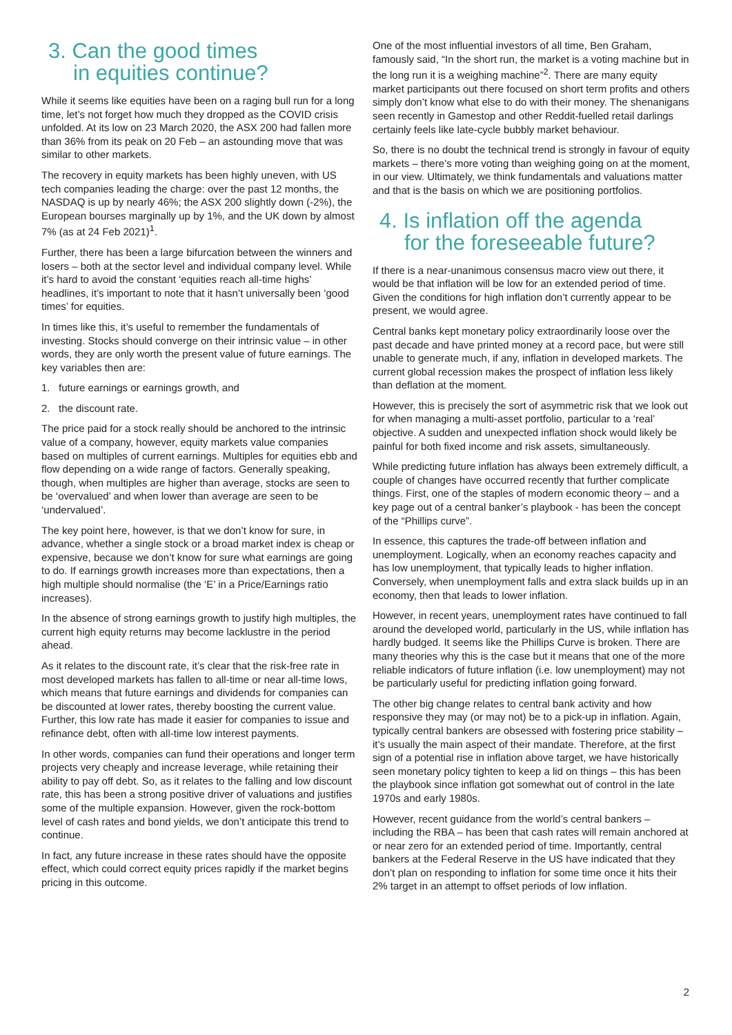3. Can the good times
in equities continue?
While it seems like equities have been on a raging bull run for a long time, let’s not forget how much they dropped as the COVID crisis unfolded. At its low on 23 March 2020, the ASX 200 had fallen more than 36% from its peak on 20 Feb – an astounding move that was similar to other markets.
The recovery in equity markets has been highly uneven, with US tech companies leading the charge: over the past 12 months, the NASDAQ is up by nearly 46%; the ASX 200 slightly down (-2%), the European bourses marginally up by 1%, and the UK down by almost 7% (as at 24 Feb 2021)<sup>1</sup>.
Further, there has been a large bifurcation between the winners and losers – both at the sector level and individual company level. While it’s hard to avoid the constant ‘equities reach all-time highs’ headlines, it’s important to note that it hasn’t universally been ‘good times’ for equities.
In times like this, it’s useful to remember the fundamentals of investing. Stocks should converge on their intrinsic value – in other words, they are only worth the present value of future earnings. The key variables then are:
1. future earnings or earnings growth, and
2. the discount rate.
The price paid for a stock really should be anchored to the intrinsic value of a company, however, equity markets value companies based on multiples of current earnings. Multiples for equities ebb and flow depending on a wide range of factors. Generally speaking, though, when multiples are higher than average, stocks are seen to be ‘overvalued’ and when lower than average are seen to be ‘undervalued’.
The key point here, however, is that we don’t know for sure, in advance, whether a single stock or a broad market index is cheap or expensive, because we don’t know for sure what earnings are going to do. If earnings growth increases more than expectations, then a high multiple should normalise (the ‘E’ in a Price/Earnings ratio increases).
In the absence of strong earnings growth to justify high multiples, the current high equity returns may become lacklustre in the period ahead.
As it relates to the discount rate, it’s clear that the risk-free rate in most developed markets has fallen to all-time or near all-time lows, which means that future earnings and dividends for companies can be discounted at lower rates, thereby boosting the current value. Further, this low rate has made it easier for companies to issue and refinance debt, often with all-time low interest payments.
In other words, companies can fund their operations and longer term projects very cheaply and increase leverage, while retaining their ability to pay off debt. So, as it relates to the falling and low discount rate, this has been a strong positive driver of valuations and justifies some of the multiple expansion. However, given the rock-bottom level of cash rates and bond yields, we don’t anticipate this trend to continue.
In fact, any future increase in these rates should have the opposite effect, which could correct equity prices rapidly if the market begins pricing in this outcome.
One of the most influential investors of all time, Ben Graham, famously said, “In the short run, the market is a voting machine but in the long run it is a weighing machine”<sup>2</sup>. There are many equity market participants out there focused on short term profits and others simply don’t know what else to do with their money. The shenanigans seen recently in Gamestop and other Reddit-fuelled retail darlings certainly feels like late-cycle bubbly market behaviour.
So, there is no doubt the technical trend is strongly in favour of equity markets – there’s more voting than weighing going on at the moment, in our view. Ultimately, we think fundamentals and valuations matter and that is the basis on which we are positioning portfolios.
4. Is inflation off the agenda
for the foreseeable future?
If there is a near-unanimous consensus macro view out there, it would be that inflation will be low for an extended period of time. Given the conditions for high inflation don’t currently appear to be present, we would agree.
Central banks kept monetary policy extraordinarily loose over the past decade and have printed money at a record pace, but were still unable to generate much, if any, inflation in developed markets. The current global recession makes the prospect of inflation less likely than deflation at the moment.
However, this is precisely the sort of asymmetric risk that we look out for when managing a multi-asset portfolio, particular to a ‘real’ objective. A sudden and unexpected inflation shock would likely be painful for both fixed income and risk assets, simultaneously.
While predicting future inflation has always been extremely difficult, a couple of changes have occurred recently that further complicate things. First, one of the staples of modern economic theory – and a key page out of a central banker’s playbook - has been the concept of the “Phillips curve”.
In essence, this captures the trade-off between inflation and unemployment. Logically, when an economy reaches capacity and has low unemployment, that typically leads to higher inflation. Conversely, when unemployment falls and extra slack builds up in an economy, then that leads to lower inflation.
However, in recent years, unemployment rates have continued to fall around the developed world, particularly in the US, while inflation has hardly budged. It seems like the Phillips Curve is broken. There are many theories why this is the case but it means that one of the more reliable indicators of future inflation (i.e. low unemployment) may not be particularly useful for predicting inflation going forward.
The other big change relates to central bank activity and how responsive they may (or may not) be to a pick-up in inflation. Again, typically central bankers are obsessed with fostering price stability – it’s usually the main aspect of their mandate. Therefore, at the first sign of a potential rise in inflation above target, we have historically seen monetary policy tighten to keep a lid on things – this has been the playbook since inflation got somewhat out of control in the late 1970s and early 1980s.
However, recent guidance from the world’s central bankers – including the RBA – has been that cash rates will remain anchored at or near zero for an extended period of time. Importantly, central bankers at the Federal Reserve in the US have indicated that they don’t plan on responding to inflation for some time once it hits their 2% target in an attempt to offset periods of low inflation.
2